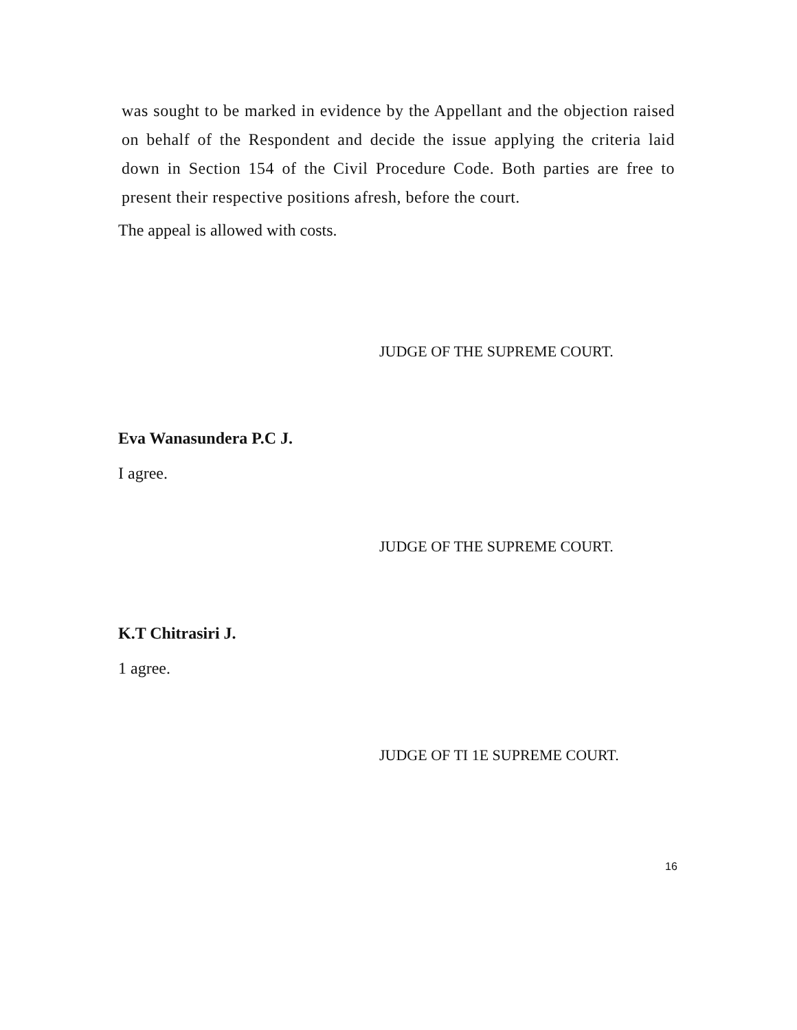was sought to be marked in evidence by the Appellant and the objection raised on behalf of the Respondent and decide the issue applying the criteria laid down in Section 154 of the Civil Procedure Code. Both parties are free to present their respective positions afresh, before the court.
The appeal is allowed with costs.
JUDGE OF THE SUPREME COURT.
Eva Wanasundera P.C J.
I agree.
JUDGE OF THE SUPREME COURT.
K.T Chitrasiri J.
1 agree.
JUDGE OF TI 1E SUPREME COURT.
16